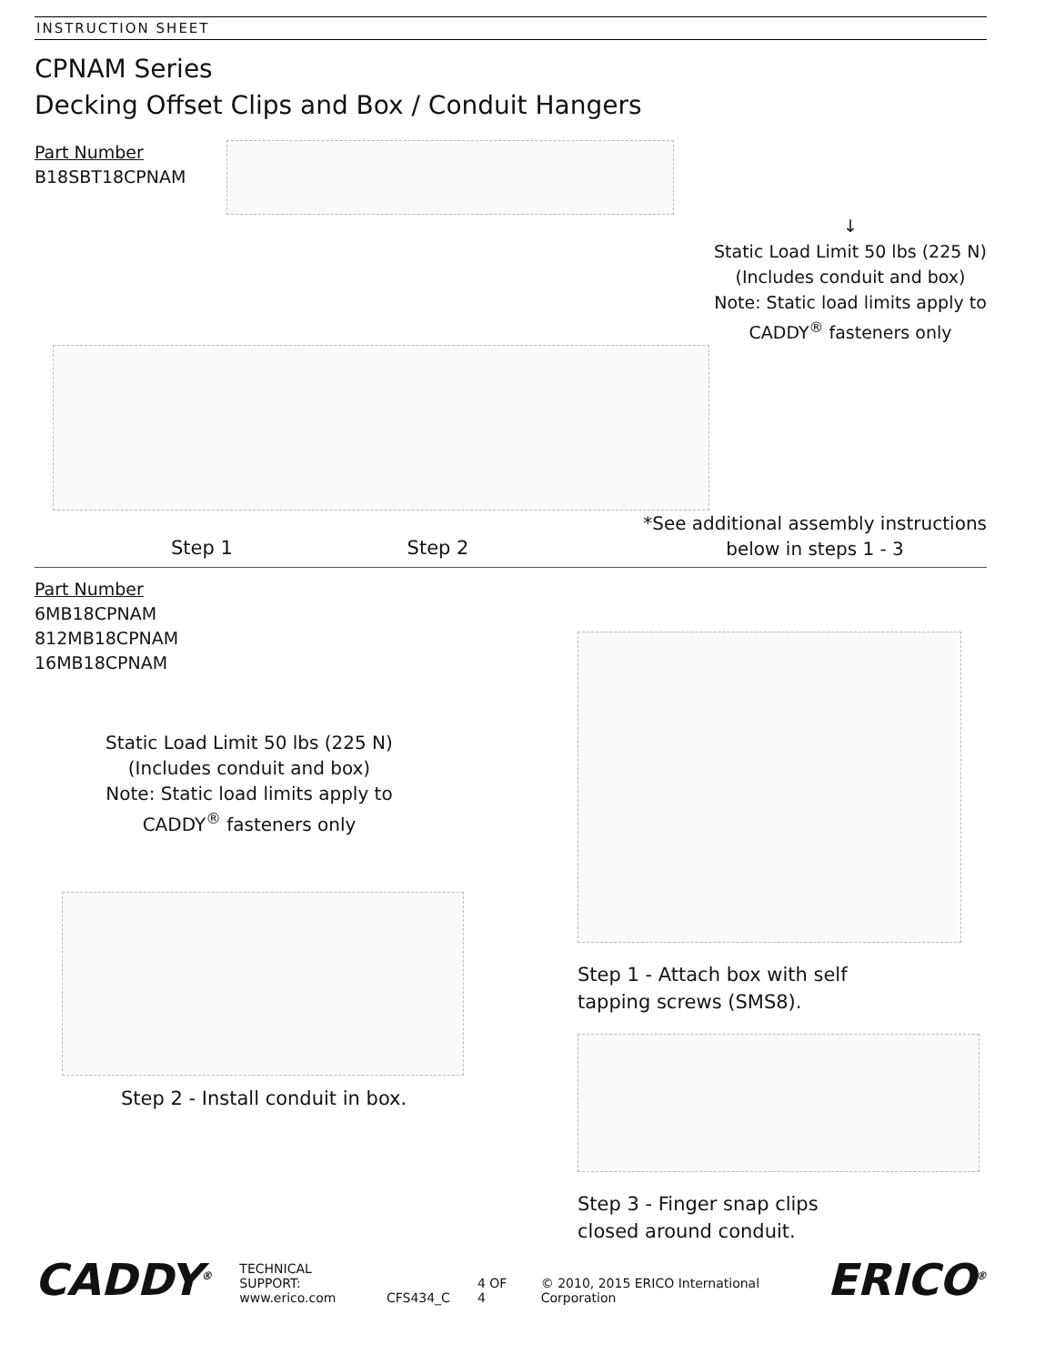INSTRUCTION SHEET
CPNAM Series
Decking Offset Clips and Box / Conduit Hangers
Part Number
B18SBT18CPNAM
↓
Static Load Limit 50 lbs (225 N)
(Includes conduit and box)
Note: Static load limits apply to
CADDY<sup>®</sup> fasteners only
Step 1
Step 2
*See additional assembly instructions
below in steps 1 - 3
Part Number
6MB18CPNAM
812MB18CPNAM
16MB18CPNAM
Static Load Limit 50 lbs (225 N)
(Includes conduit and box)
Note: Static load limits apply to
CADDY<sup>®</sup> fasteners only
Step 2 - Install conduit in box.
Step 1 - Attach box with self
tapping screws (SMS8).
Step 3 - Finger snap clips
closed around conduit.
CADDY<sup>®</sup>
TECHNICAL SUPPORT:
www.erico.com
CFS434_C
4 OF 4
© 2010, 2015 ERICO International Corporation
ERICO<sup>®</sup>